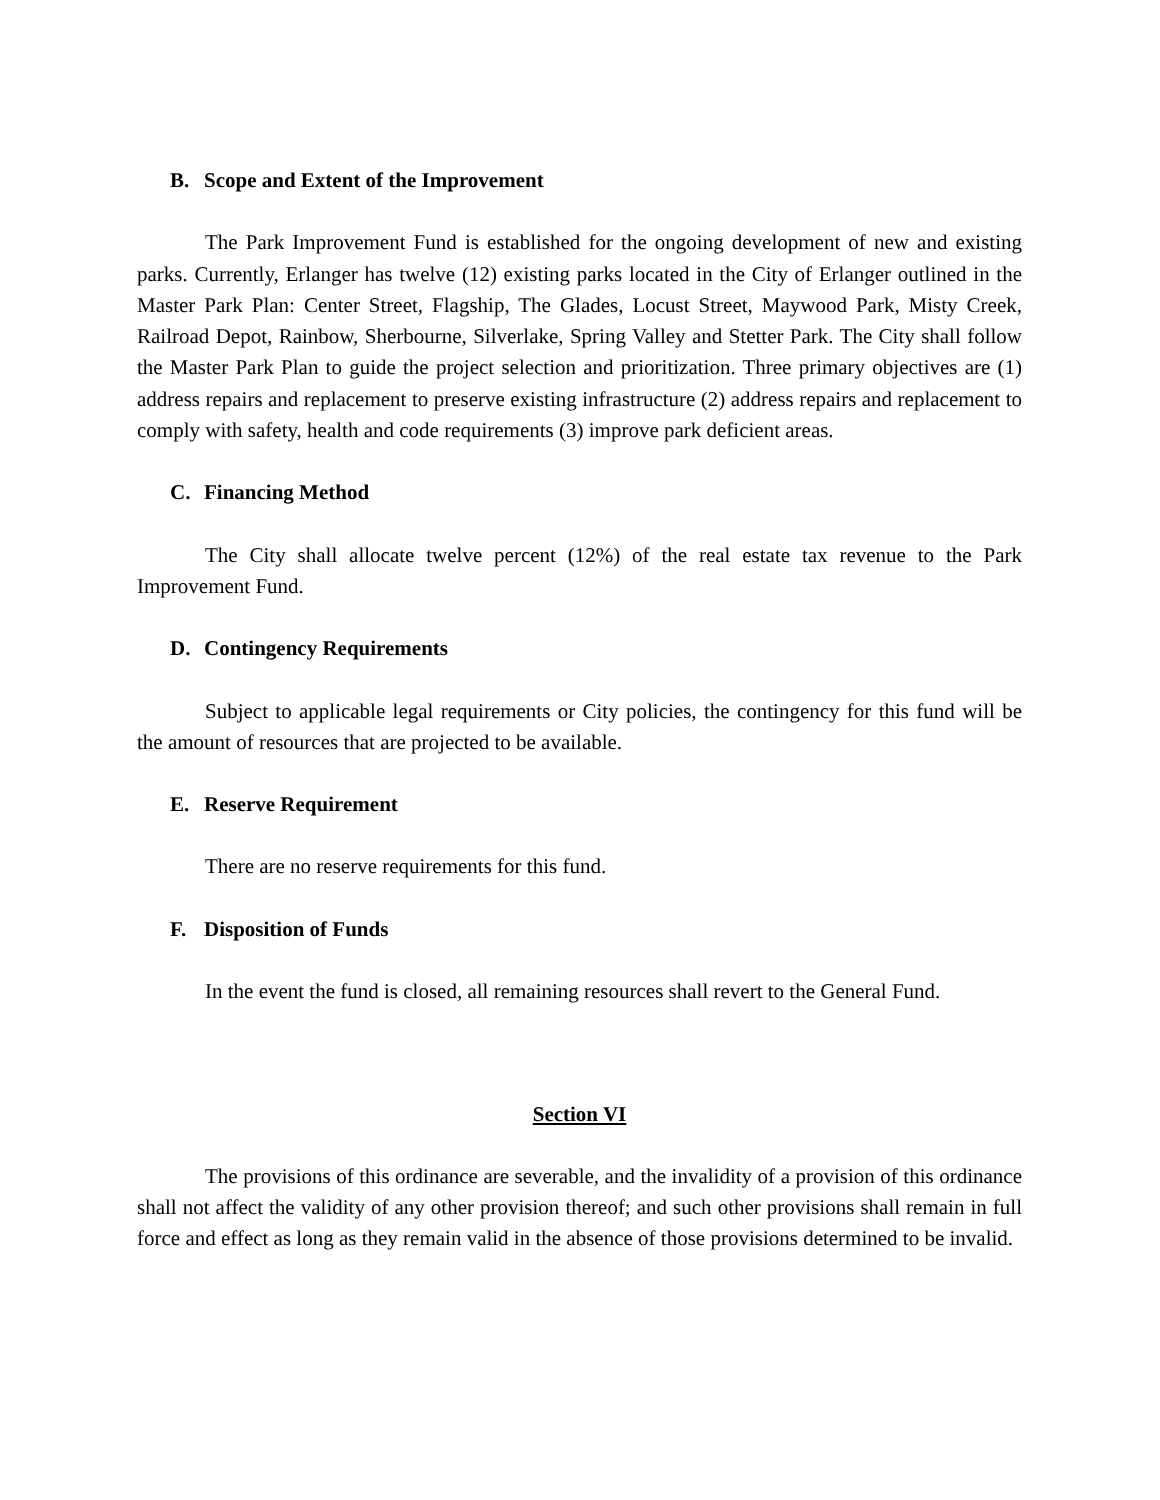B. Scope and Extent of the Improvement
The Park Improvement Fund is established for the ongoing development of new and existing parks. Currently, Erlanger has twelve (12) existing parks located in the City of Erlanger outlined in the Master Park Plan: Center Street, Flagship, The Glades, Locust Street, Maywood Park, Misty Creek, Railroad Depot, Rainbow, Sherbourne, Silverlake, Spring Valley and Stetter Park. The City shall follow the Master Park Plan to guide the project selection and prioritization. Three primary objectives are (1) address repairs and replacement to preserve existing infrastructure (2) address repairs and replacement to comply with safety, health and code requirements (3) improve park deficient areas.
C. Financing Method
The City shall allocate twelve percent (12%) of the real estate tax revenue to the Park Improvement Fund.
D. Contingency Requirements
Subject to applicable legal requirements or City policies, the contingency for this fund will be the amount of resources that are projected to be available.
E. Reserve Requirement
There are no reserve requirements for this fund.
F. Disposition of Funds
In the event the fund is closed, all remaining resources shall revert to the General Fund.
Section VI
The provisions of this ordinance are severable, and the invalidity of a provision of this ordinance shall not affect the validity of any other provision thereof; and such other provisions shall remain in full force and effect as long as they remain valid in the absence of those provisions determined to be invalid.